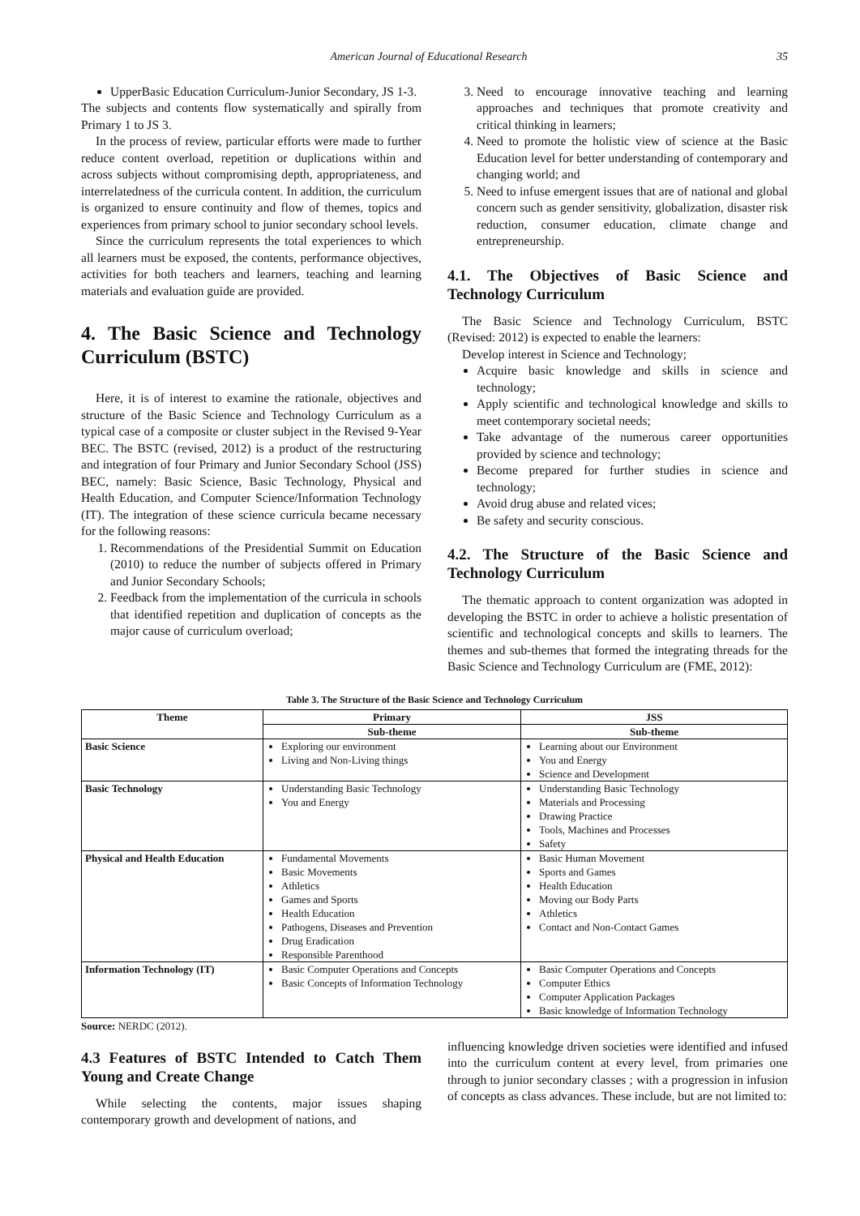American Journal of Educational Research 35
UpperBasic Education Curriculum-Junior Secondary, JS 1-3.
The subjects and contents flow systematically and spirally from Primary 1 to JS 3.
In the process of review, particular efforts were made to further reduce content overload, repetition or duplications within and across subjects without compromising depth, appropriateness, and interrelatedness of the curricula content. In addition, the curriculum is organized to ensure continuity and flow of themes, topics and experiences from primary school to junior secondary school levels.
Since the curriculum represents the total experiences to which all learners must be exposed, the contents, performance objectives, activities for both teachers and learners, teaching and learning materials and evaluation guide are provided.
4. The Basic Science and Technology Curriculum (BSTC)
Here, it is of interest to examine the rationale, objectives and structure of the Basic Science and Technology Curriculum as a typical case of a composite or cluster subject in the Revised 9-Year BEC. The BSTC (revised, 2012) is a product of the restructuring and integration of four Primary and Junior Secondary School (JSS) BEC, namely: Basic Science, Basic Technology, Physical and Health Education, and Computer Science/Information Technology (IT). The integration of these science curricula became necessary for the following reasons:
1. Recommendations of the Presidential Summit on Education (2010) to reduce the number of subjects offered in Primary and Junior Secondary Schools;
2. Feedback from the implementation of the curricula in schools that identified repetition and duplication of concepts as the major cause of curriculum overload;
3. Need to encourage innovative teaching and learning approaches and techniques that promote creativity and critical thinking in learners;
4. Need to promote the holistic view of science at the Basic Education level for better understanding of contemporary and changing world; and
5. Need to infuse emergent issues that are of national and global concern such as gender sensitivity, globalization, disaster risk reduction, consumer education, climate change and entrepreneurship.
4.1. The Objectives of Basic Science and Technology Curriculum
The Basic Science and Technology Curriculum, BSTC (Revised: 2012) is expected to enable the learners:
Develop interest in Science and Technology;
Acquire basic knowledge and skills in science and technology;
Apply scientific and technological knowledge and skills to meet contemporary societal needs;
Take advantage of the numerous career opportunities provided by science and technology;
Become prepared for further studies in science and technology;
Avoid drug abuse and related vices;
Be safety and security conscious.
4.2. The Structure of the Basic Science and Technology Curriculum
The thematic approach to content organization was adopted in developing the BSTC in order to achieve a holistic presentation of scientific and technological concepts and skills to learners. The themes and sub-themes that formed the integrating threads for the Basic Science and Technology Curriculum are (FME, 2012):
Table 3. The Structure of the Basic Science and Technology Curriculum
| Theme | Primary | JSS |
| --- | --- | --- |
| | Sub-theme | Sub-theme |
| Basic Science | Exploring our environment Living and Non-Living things | Learning about our Environment You and Energy Science and Development |
| Basic Technology | Understanding Basic Technology You and Energy | Understanding Basic Technology Materials and Processing Drawing Practice Tools, Machines and Processes Safety |
| Physical and Health Education | Fundamental Movements Basic Movements Athletics Games and Sports Health Education Pathogens, Diseases and Prevention Drug Eradication Responsible Parenthood | Basic Human Movement Sports and Games Health Education Moving our Body Parts Athletics Contact and Non-Contact Games |
| Information Technology (IT) | Basic Computer Operations and Concepts Basic Concepts of Information Technology | Basic Computer Operations and Concepts Computer Ethics Computer Application Packages Basic knowledge of Information Technology |
Source: NERDC (2012).
4.3 Features of BSTC Intended to Catch Them Young and Create Change
While selecting the contents, major issues shaping contemporary growth and development of nations, and
influencing knowledge driven societies were identified and infused into the curriculum content at every level, from primaries one through to junior secondary classes ; with a progression in infusion of concepts as class advances. These include, but are not limited to: